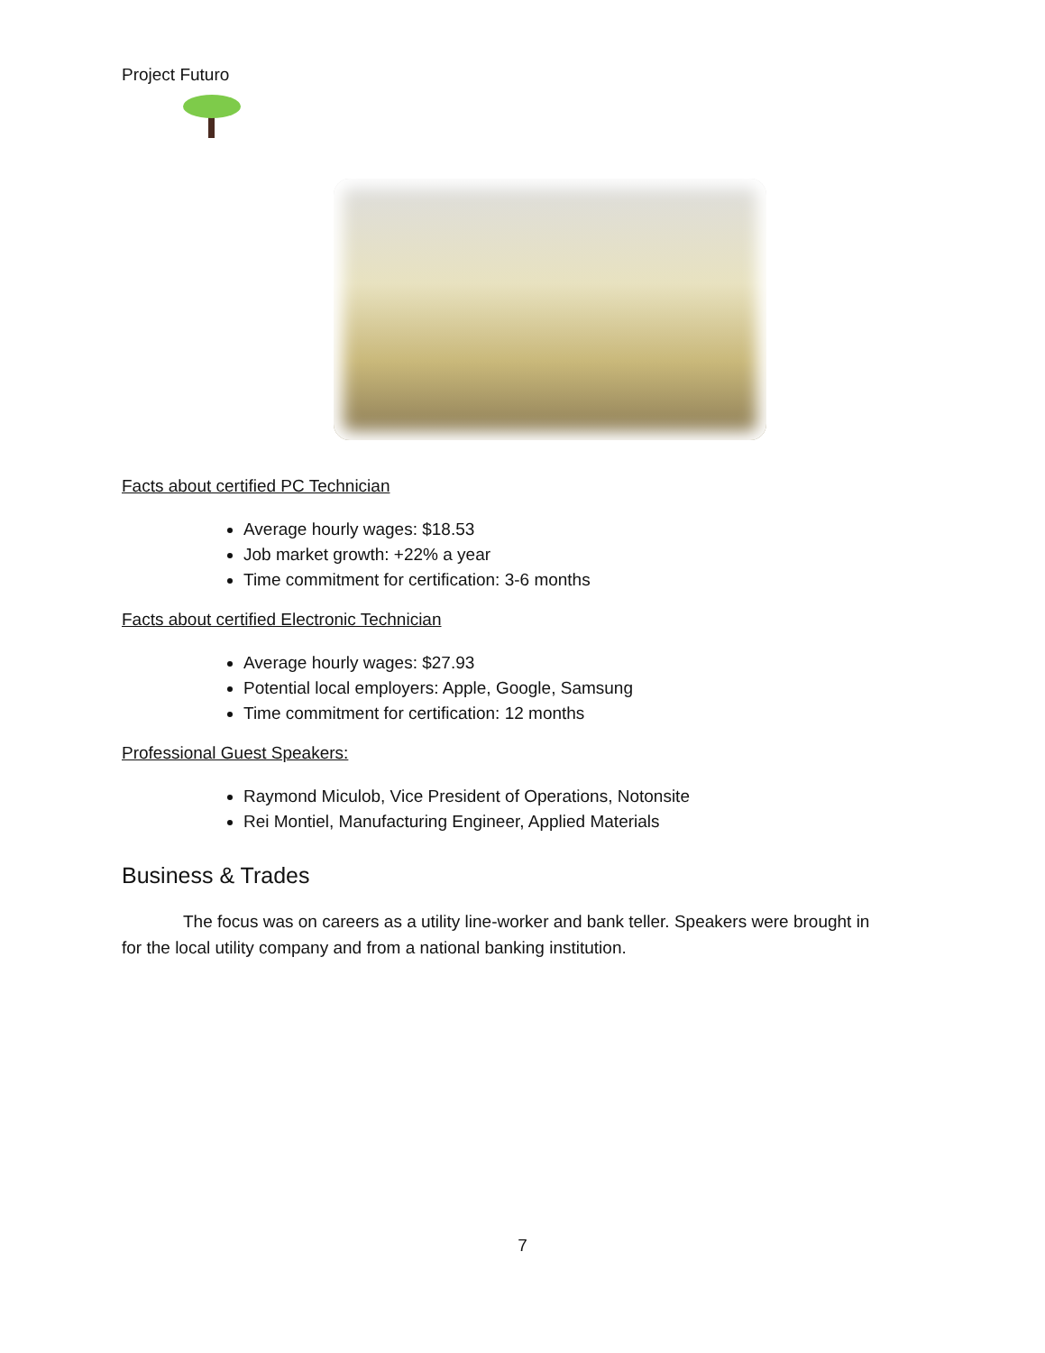Project Futuro
Facts about certified PC Technician
Average hourly wages: $18.53
Job market growth: +22% a year
Time commitment for certification: 3-6 months
Facts about certified Electronic Technician
Average hourly wages: $27.93
Potential local employers: Apple, Google, Samsung
Time commitment for certification: 12 months
Professional Guest Speakers:
Raymond Miculob, Vice President of Operations, Notonsite
Rei Montiel, Manufacturing Engineer, Applied Materials
Business & Trades
The focus was on careers as a utility line-worker and bank teller. Speakers were brought in for the local utility company and from a national banking institution.
7